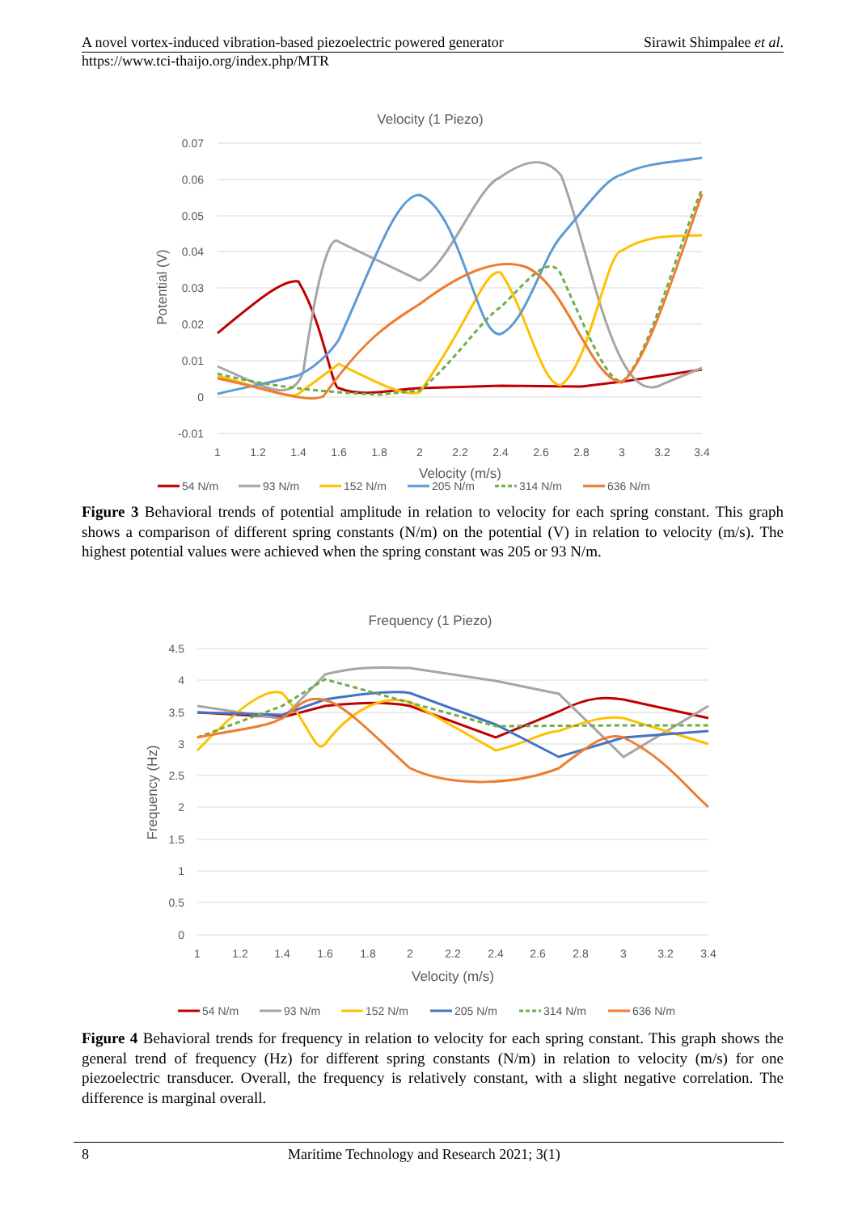A novel vortex-induced vibration-based piezoelectric powered generator Sirawit Shimpalee et al.
https://www.tci-thaijo.org/index.php/MTR
Velocity (1 Piezo)
0.07
0.06
0.05
0.04
0.03
0.02
0.01
0
-0.01
1
1.2
1.4
1.6
1.8
2
2.2
2.4
2.6
2.8
3
3.2
3.4
Velocity (m/s)
Potential (V)
54 N/m
93 N/m
152 N/m
205 N/m
314 N/m
636 N/m
Figure 3 Behavioral trends of potential amplitude in relation to velocity for each spring constant. This graph shows a comparison of different spring constants (N/m) on the potential (V) in relation to velocity (m/s). The highest potential values were achieved when the spring constant was 205 or 93 N/m.
Frequency (1 Piezo)
4.5
4
3.5
3
2.5
2
1.5
1
0.5
0
1
1.2
1.4
1.6
1.8
2
2.2
2.4
2.6
2.8
3
3.2
3.4
Velocity (m/s)
Frequency (Hz)
54 N/m
93 N/m
152 N/m
205 N/m
314 N/m
636 N/m
Figure 4 Behavioral trends for frequency in relation to velocity for each spring constant. This graph shows the general trend of frequency (Hz) for different spring constants (N/m) in relation to velocity (m/s) for one piezoelectric transducer. Overall, the frequency is relatively constant, with a slight negative correlation. The difference is marginal overall.
8 Maritime Technology and Research 2021; 3(1)